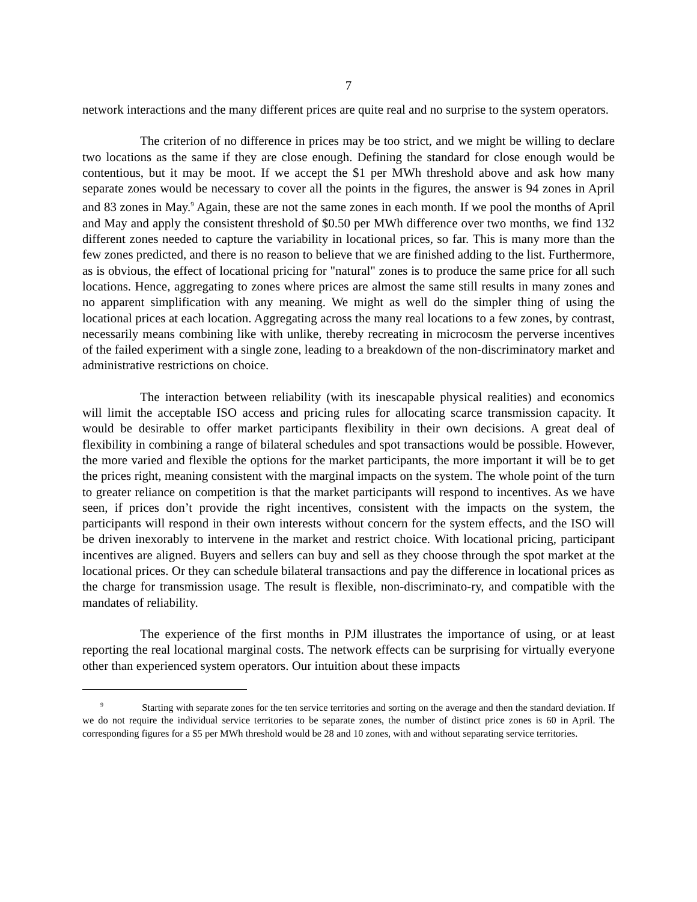7
network interactions and the many different prices are quite real and no surprise to the system operators.
The criterion of no difference in prices may be too strict, and we might be willing to declare two locations as the same if they are close enough. Defining the standard for close enough would be contentious, but it may be moot. If we accept the $1 per MWh threshold above and ask how many separate zones would be necessary to cover all the points in the figures, the answer is 94 zones in April and 83 zones in May.<sup>9</sup> Again, these are not the same zones in each month. If we pool the months of April and May and apply the consistent threshold of $0.50 per MWh difference over two months, we find 132 different zones needed to capture the variability in locational prices, so far. This is many more than the few zones predicted, and there is no reason to believe that we are finished adding to the list. Furthermore, as is obvious, the effect of locational pricing for "natural" zones is to produce the same price for all such locations. Hence, aggregating to zones where prices are almost the same still results in many zones and no apparent simplification with any meaning. We might as well do the simpler thing of using the locational prices at each location. Aggregating across the many real locations to a few zones, by contrast, necessarily means combining like with unlike, thereby recreating in microcosm the perverse incentives of the failed experiment with a single zone, leading to a breakdown of the non-discriminatory market and administrative restrictions on choice.
The interaction between reliability (with its inescapable physical realities) and economics will limit the acceptable ISO access and pricing rules for allocating scarce transmission capacity. It would be desirable to offer market participants flexibility in their own decisions. A great deal of flexibility in combining a range of bilateral schedules and spot transactions would be possible. However, the more varied and flexible the options for the market participants, the more important it will be to get the prices right, meaning consistent with the marginal impacts on the system. The whole point of the turn to greater reliance on competition is that the market participants will respond to incentives. As we have seen, if prices don’t provide the right incentives, consistent with the impacts on the system, the participants will respond in their own interests without concern for the system effects, and the ISO will be driven inexorably to intervene in the market and restrict choice. With locational pricing, participant incentives are aligned. Buyers and sellers can buy and sell as they choose through the spot market at the locational prices. Or they can schedule bilateral transactions and pay the difference in locational prices as the charge for transmission usage. The result is flexible, non-discriminato-ry, and compatible with the mandates of reliability.
The experience of the first months in PJM illustrates the importance of using, or at least reporting the real locational marginal costs. The network effects can be surprising for virtually everyone other than experienced system operators. Our intuition about these impacts
<sup>9</sup> Starting with separate zones for the ten service territories and sorting on the average and then the standard deviation. If we do not require the individual service territories to be separate zones, the number of distinct price zones is 60 in April. The corresponding figures for a $5 per MWh threshold would be 28 and 10 zones, with and without separating service territories.